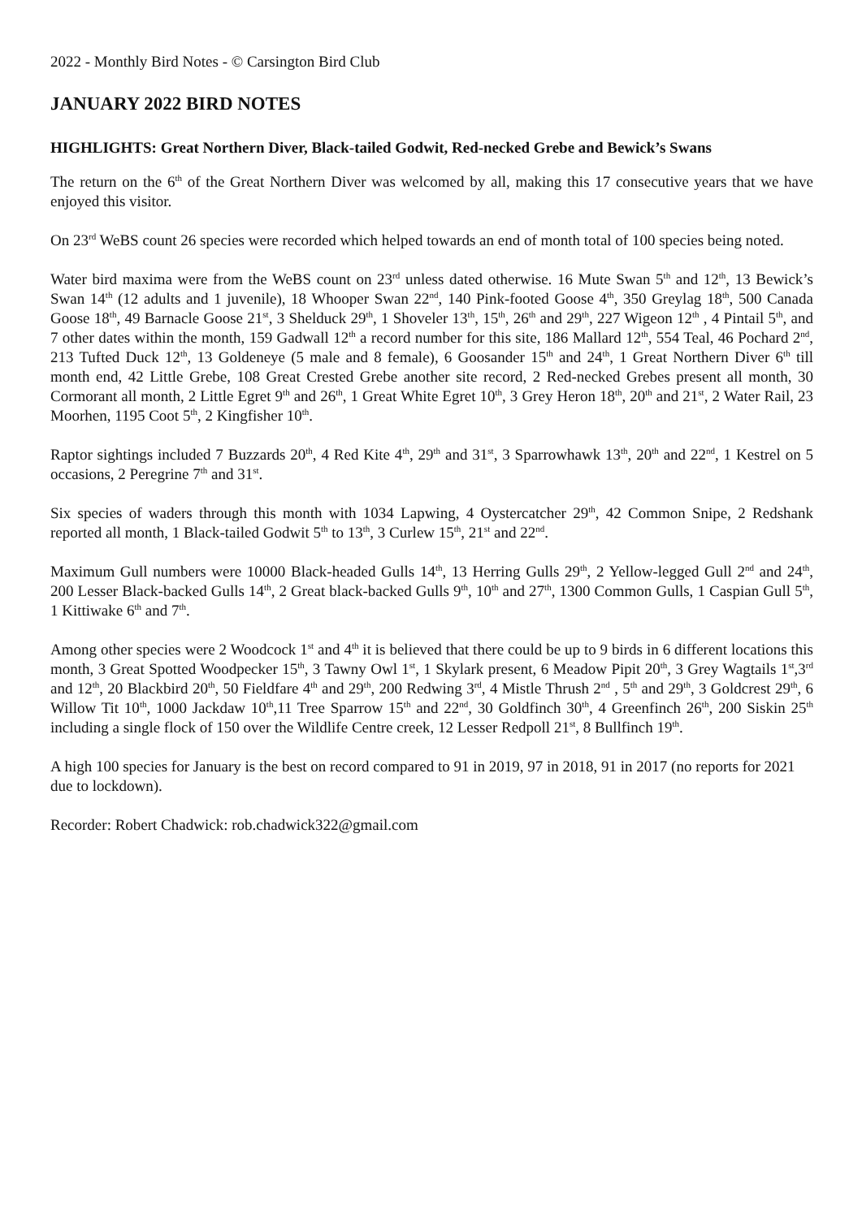2022 - Monthly Bird Notes - © Carsington Bird Club
JANUARY 2022 BIRD NOTES
HIGHLIGHTS: Great Northern Diver, Black-tailed Godwit, Red-necked Grebe and Bewick’s Swans
The return on the 6<sup>th</sup> of the Great Northern Diver was welcomed by all, making this 17 consecutive years that we have enjoyed this visitor.
On 23<sup>rd</sup> WeBS count 26 species were recorded which helped towards an end of month total of 100 species being noted.
Water bird maxima were from the WeBS count on 23<sup>rd</sup> unless dated otherwise. 16 Mute Swan 5<sup>th</sup> and 12<sup>th</sup>, 13 Bewick’s Swan 14<sup>th</sup> (12 adults and 1 juvenile), 18 Whooper Swan 22<sup>nd</sup>, 140 Pink-footed Goose 4<sup>th</sup>, 350 Greylag 18<sup>th</sup>, 500 Canada Goose 18<sup>th</sup>, 49 Barnacle Goose 21<sup>st</sup>, 3 Shelduck 29<sup>th</sup>, 1 Shoveler 13<sup>th</sup>, 15<sup>th</sup>, 26<sup>th</sup> and 29<sup>th</sup>, 227 Wigeon 12<sup>th</sup> , 4 Pintail 5<sup>th</sup>, and 7 other dates within the month, 159 Gadwall 12<sup>th</sup> a record number for this site, 186 Mallard 12<sup>th</sup>, 554 Teal, 46 Pochard 2<sup>nd</sup>, 213 Tufted Duck 12<sup>th</sup>, 13 Goldeneye (5 male and 8 female), 6 Goosander 15<sup>th</sup> and 24<sup>th</sup>, 1 Great Northern Diver 6<sup>th</sup> till month end, 42 Little Grebe, 108 Great Crested Grebe another site record, 2 Red-necked Grebes present all month, 30 Cormorant all month, 2 Little Egret 9<sup>th</sup> and 26<sup>th</sup>, 1 Great White Egret 10<sup>th</sup>, 3 Grey Heron 18<sup>th</sup>, 20<sup>th</sup> and 21<sup>st</sup>, 2 Water Rail, 23 Moorhen, 1195 Coot 5<sup>th</sup>, 2 Kingfisher 10<sup>th</sup>.
Raptor sightings included 7 Buzzards 20<sup>th</sup>, 4 Red Kite 4<sup>th</sup>, 29<sup>th</sup> and 31<sup>st</sup>, 3 Sparrowhawk 13<sup>th</sup>, 20<sup>th</sup> and 22<sup>nd</sup>, 1 Kestrel on 5 occasions, 2 Peregrine 7<sup>th</sup> and 31<sup>st</sup>.
Six species of waders through this month with 1034 Lapwing, 4 Oystercatcher 29<sup>th</sup>, 42 Common Snipe, 2 Redshank reported all month, 1 Black-tailed Godwit 5<sup>th</sup> to 13<sup>th</sup>, 3 Curlew 15<sup>th</sup>, 21<sup>st</sup> and 22<sup>nd</sup>.
Maximum Gull numbers were 10000 Black-headed Gulls 14<sup>th</sup>, 13 Herring Gulls 29<sup>th</sup>, 2 Yellow-legged Gull 2<sup>nd</sup> and 24<sup>th</sup>, 200 Lesser Black-backed Gulls 14<sup>th</sup>, 2 Great black-backed Gulls 9<sup>th</sup>, 10<sup>th</sup> and 27<sup>th</sup>, 1300 Common Gulls, 1 Caspian Gull 5<sup>th</sup>, 1 Kittiwake 6<sup>th</sup> and 7<sup>th</sup>.
Among other species were 2 Woodcock 1<sup>st</sup> and 4<sup>th</sup> it is believed that there could be up to 9 birds in 6 different locations this month, 3 Great Spotted Woodpecker 15<sup>th</sup>, 3 Tawny Owl 1<sup>st</sup>, 1 Skylark present, 6 Meadow Pipit 20<sup>th</sup>, 3 Grey Wagtails 1<sup>st</sup>,3<sup>rd</sup> and 12<sup>th</sup>, 20 Blackbird 20<sup>th</sup>, 50 Fieldfare 4<sup>th</sup> and 29<sup>th</sup>, 200 Redwing 3<sup>rd</sup>, 4 Mistle Thrush 2<sup>nd</sup> , 5<sup>th</sup> and 29<sup>th</sup>, 3 Goldcrest 29<sup>th</sup>, 6 Willow Tit 10<sup>th</sup>, 1000 Jackdaw 10<sup>th</sup>,11 Tree Sparrow 15<sup>th</sup> and 22<sup>nd</sup>, 30 Goldfinch 30<sup>th</sup>, 4 Greenfinch 26<sup>th</sup>, 200 Siskin 25<sup>th</sup> including a single flock of 150 over the Wildlife Centre creek, 12 Lesser Redpoll 21<sup>st</sup>, 8 Bullfinch 19<sup>th</sup>.
A high 100 species for January is the best on record compared to 91 in 2019, 97 in 2018, 91 in 2017 (no reports for 2021 due to lockdown).
Recorder: Robert Chadwick: rob.chadwick322@gmail.com